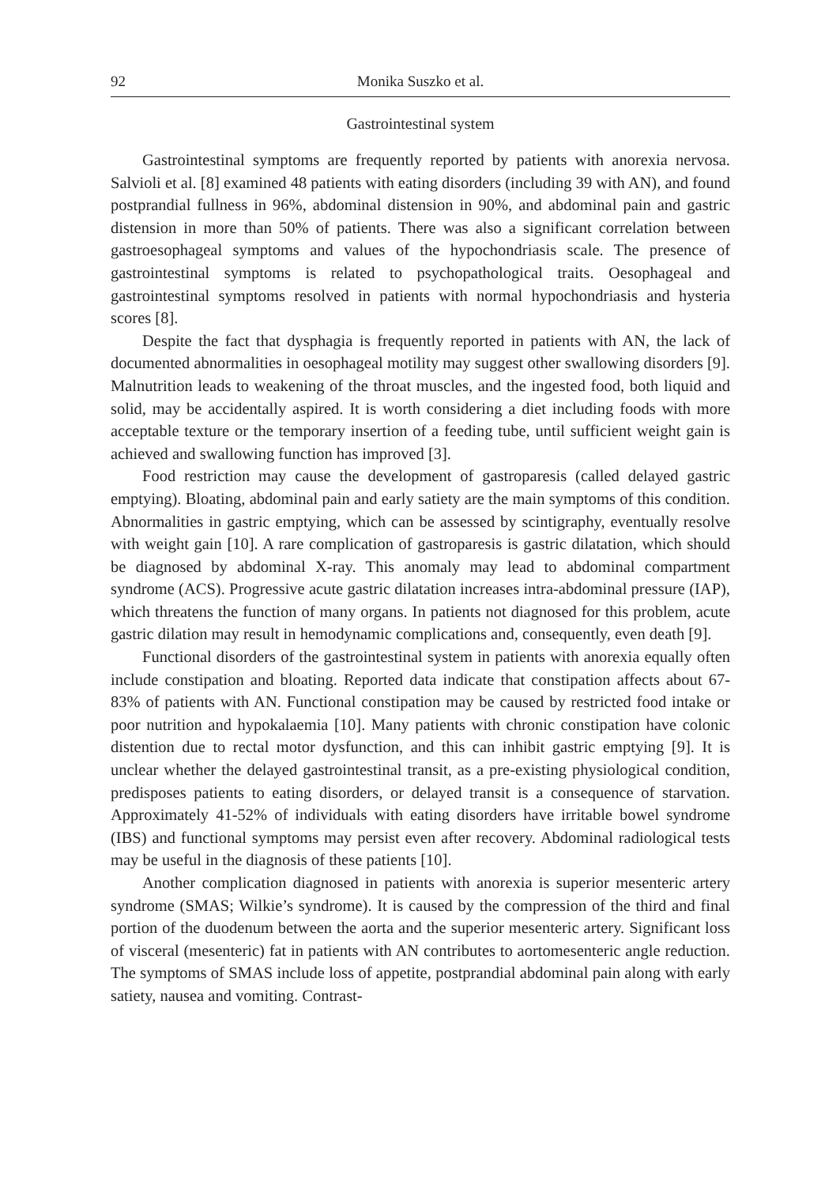92 Monika Suszko et al.
Gastrointestinal system
Gastrointestinal symptoms are frequently reported by patients with anorexia nervosa. Salvioli et al. [8] examined 48 patients with eating disorders (including 39 with AN), and found postprandial fullness in 96%, abdominal distension in 90%, and abdominal pain and gastric distension in more than 50% of patients. There was also a significant correlation between gastroesophageal symptoms and values of the hypochondriasis scale. The presence of gastrointestinal symptoms is related to psychopathological traits. Oesophageal and gastrointestinal symptoms resolved in patients with normal hypochondriasis and hysteria scores [8].
Despite the fact that dysphagia is frequently reported in patients with AN, the lack of documented abnormalities in oesophageal motility may suggest other swallowing disorders [9]. Malnutrition leads to weakening of the throat muscles, and the ingested food, both liquid and solid, may be accidentally aspired. It is worth considering a diet including foods with more acceptable texture or the temporary insertion of a feeding tube, until sufficient weight gain is achieved and swallowing function has improved [3].
Food restriction may cause the development of gastroparesis (called delayed gastric emptying). Bloating, abdominal pain and early satiety are the main symptoms of this condition. Abnormalities in gastric emptying, which can be assessed by scintigraphy, eventually resolve with weight gain [10]. A rare complication of gastroparesis is gastric dilatation, which should be diagnosed by abdominal X-ray. This anomaly may lead to abdominal compartment syndrome (ACS). Progressive acute gastric dilatation increases intra-abdominal pressure (IAP), which threatens the function of many organs. In patients not diagnosed for this problem, acute gastric dilation may result in hemodynamic complications and, consequently, even death [9].
Functional disorders of the gastrointestinal system in patients with anorexia equally often include constipation and bloating. Reported data indicate that constipation affects about 67-83% of patients with AN. Functional constipation may be caused by restricted food intake or poor nutrition and hypokalaemia [10]. Many patients with chronic constipation have colonic distention due to rectal motor dysfunction, and this can inhibit gastric emptying [9]. It is unclear whether the delayed gastrointestinal transit, as a pre-existing physiological condition, predisposes patients to eating disorders, or delayed transit is a consequence of starvation. Approximately 41-52% of individuals with eating disorders have irritable bowel syndrome (IBS) and functional symptoms may persist even after recovery. Abdominal radiological tests may be useful in the diagnosis of these patients [10].
Another complication diagnosed in patients with anorexia is superior mesenteric artery syndrome (SMAS; Wilkie’s syndrome). It is caused by the compression of the third and final portion of the duodenum between the aorta and the superior mesenteric artery. Significant loss of visceral (mesenteric) fat in patients with AN contributes to aortomesenteric angle reduction. The symptoms of SMAS include loss of appetite, postprandial abdominal pain along with early satiety, nausea and vomiting. Contrast-